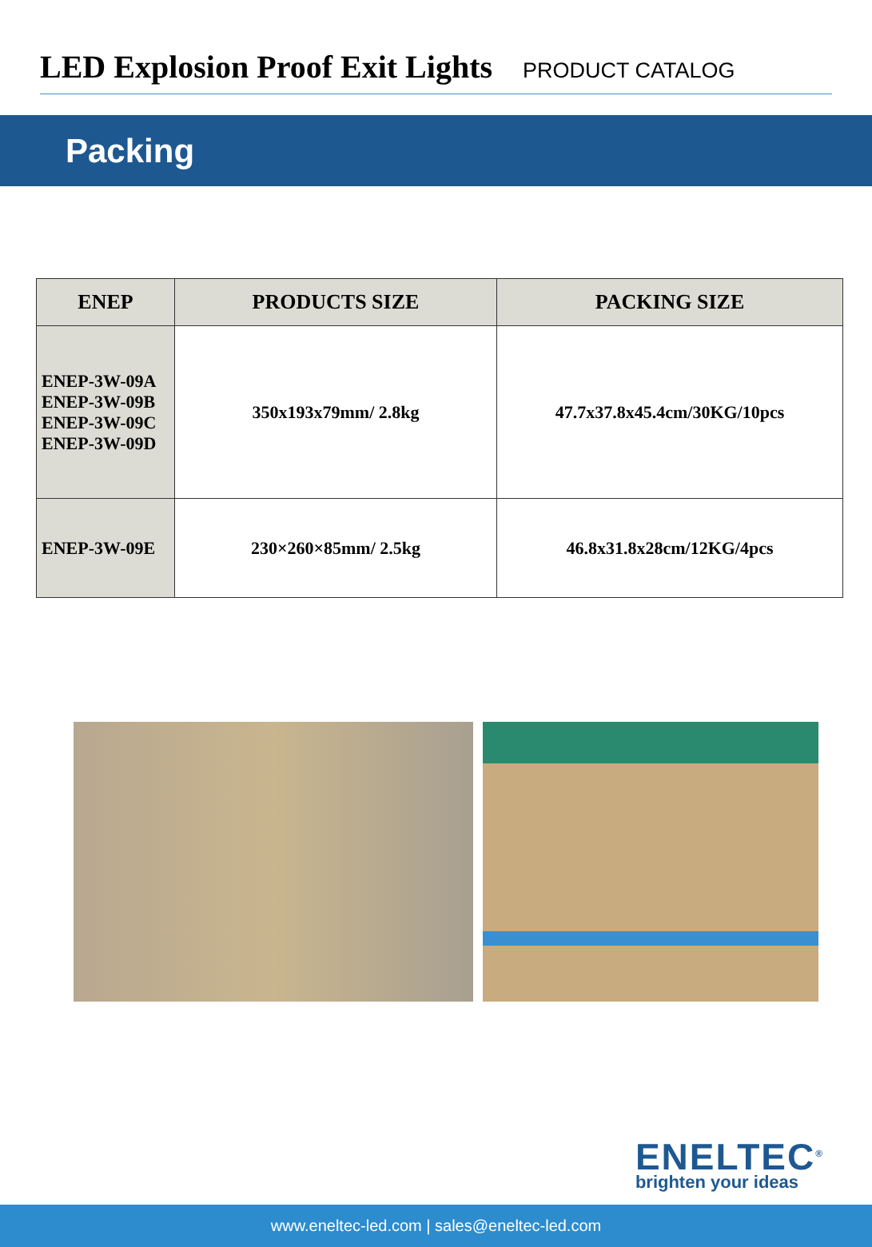LED Explosion Proof Exit Lights
PRODUCT CATALOG
Packing
| ENEP | PRODUCTS SIZE | PACKING SIZE |
| --- | --- | --- |
| ENEP-3W-09A ENEP-3W-09B ENEP-3W-09C ENEP-3W-09D | 350x193x79mm/ 2.8kg | 47.7x37.8x45.4cm/30KG/10pcs |
| ENEP-3W-09E | 230×260×85mm/ 2.5kg | 46.8x31.8x28cm/12KG/4pcs |
ENELTEC<sup>®</sup>
brighten your ideas
www.eneltec-led.com | sales@eneltec-led.com